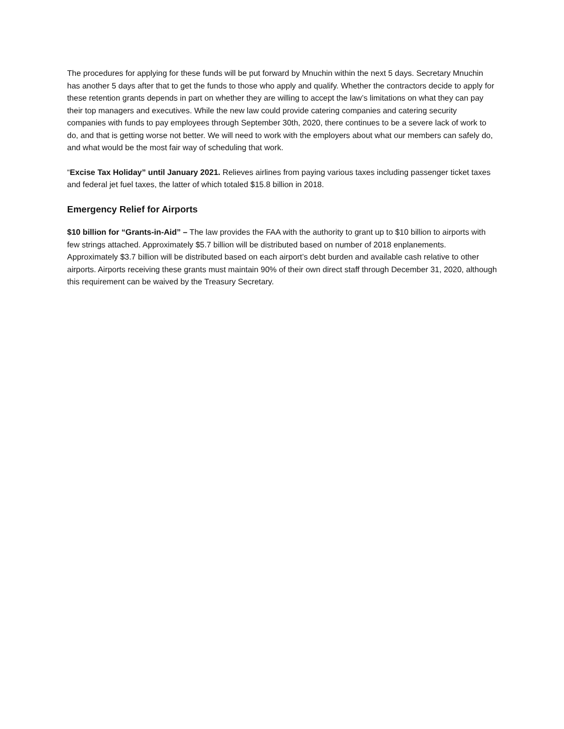The procedures for applying for these funds will be put forward by Mnuchin within the next 5 days. Secretary Mnuchin has another 5 days after that to get the funds to those who apply and qualify. Whether the contractors decide to apply for these retention grants depends in part on whether they are willing to accept the law’s limitations on what they can pay their top managers and executives. While the new law could provide catering companies and catering security companies with funds to pay employees through September 30th, 2020, there continues to be a severe lack of work to do, and that is getting worse not better. We will need to work with the employers about what our members can safely do, and what would be the most fair way of scheduling that work.
“Excise Tax Holiday” until January 2021. Relieves airlines from paying various taxes including passenger ticket taxes and federal jet fuel taxes, the latter of which totaled $15.8 billion in 2018.
Emergency Relief for Airports
$10 billion for “Grants-in-Aid” – The law provides the FAA with the authority to grant up to $10 billion to airports with few strings attached. Approximately $5.7 billion will be distributed based on number of 2018 enplanements. Approximately $3.7 billion will be distributed based on each airport’s debt burden and available cash relative to other airports. Airports receiving these grants must maintain 90% of their own direct staff through December 31, 2020, although this requirement can be waived by the Treasury Secretary.